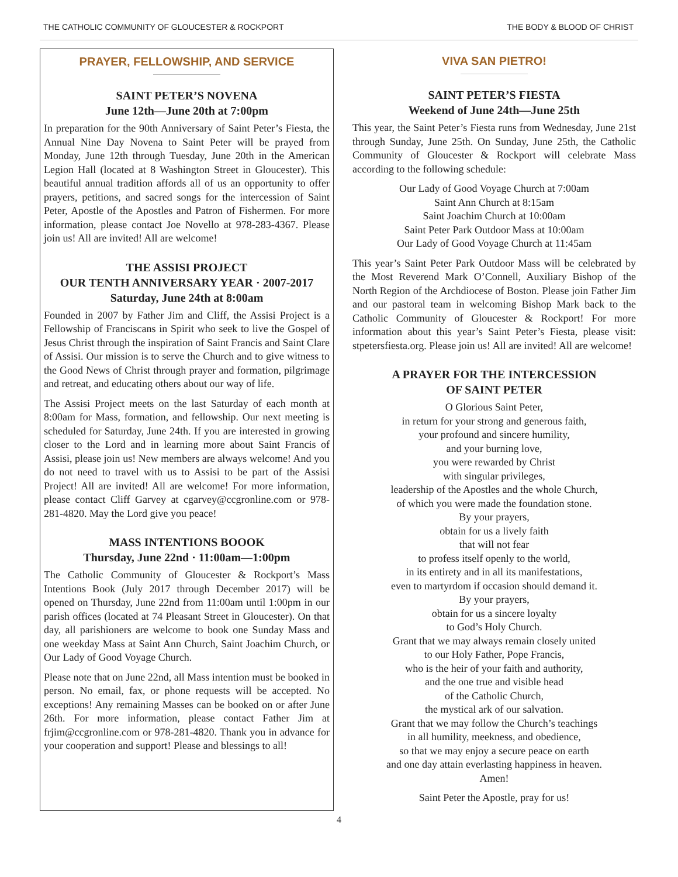THE CATHOLIC COMMUNITY OF GLOUCESTER & ROCKPORT THE BODY & BLOOD OF CHRIST
PRAYER, FELLOWSHIP, AND SERVICE
SAINT PETER’S NOVENA
June 12th—June 20th at 7:00pm
In preparation for the 90th Anniversary of Saint Peter’s Fiesta, the Annual Nine Day Novena to Saint Peter will be prayed from Monday, June 12th through Tuesday, June 20th in the American Legion Hall (located at 8 Washington Street in Gloucester). This beautiful annual tradition affords all of us an opportunity to offer prayers, petitions, and sacred songs for the intercession of Saint Peter, Apostle of the Apostles and Patron of Fishermen. For more information, please contact Joe Novello at 978-283-4367. Please join us! All are invited! All are welcome!
THE ASSISI PROJECT
OUR TENTH ANNIVERSARY YEAR · 2007-2017
Saturday, June 24th at 8:00am
Founded in 2007 by Father Jim and Cliff, the Assisi Project is a Fellowship of Franciscans in Spirit who seek to live the Gospel of Jesus Christ through the inspiration of Saint Francis and Saint Clare of Assisi. Our mission is to serve the Church and to give witness to the Good News of Christ through prayer and formation, pilgrimage and retreat, and educating others about our way of life.
The Assisi Project meets on the last Saturday of each month at 8:00am for Mass, formation, and fellowship. Our next meeting is scheduled for Saturday, June 24th. If you are interested in growing closer to the Lord and in learning more about Saint Francis of Assisi, please join us! New members are always welcome! And you do not need to travel with us to Assisi to be part of the Assisi Project! All are invited! All are welcome! For more information, please contact Cliff Garvey at cgarvey@ccgronline.com or 978-281-4820. May the Lord give you peace!
MASS INTENTIONS BOOOK
Thursday, June 22nd · 11:00am—1:00pm
The Catholic Community of Gloucester & Rockport’s Mass Intentions Book (July 2017 through December 2017) will be opened on Thursday, June 22nd from 11:00am until 1:00pm in our parish offices (located at 74 Pleasant Street in Gloucester). On that day, all parishioners are welcome to book one Sunday Mass and one weekday Mass at Saint Ann Church, Saint Joachim Church, or Our Lady of Good Voyage Church.
Please note that on June 22nd, all Mass intention must be booked in person. No email, fax, or phone requests will be accepted. No exceptions! Any remaining Masses can be booked on or after June 26th. For more information, please contact Father Jim at frjim@ccgronline.com or 978-281-4820. Thank you in advance for your cooperation and support! Please and blessings to all!
VIVA SAN PIETRO!
SAINT PETER’S FIESTA
Weekend of June 24th—June 25th
This year, the Saint Peter’s Fiesta runs from Wednesday, June 21st through Sunday, June 25th. On Sunday, June 25th, the Catholic Community of Gloucester & Rockport will celebrate Mass according to the following schedule:
Our Lady of Good Voyage Church at 7:00am
Saint Ann Church at 8:15am
Saint Joachim Church at 10:00am
Saint Peter Park Outdoor Mass at 10:00am
Our Lady of Good Voyage Church at 11:45am
This year’s Saint Peter Park Outdoor Mass will be celebrated by the Most Reverend Mark O’Connell, Auxiliary Bishop of the North Region of the Archdiocese of Boston. Please join Father Jim and our pastoral team in welcoming Bishop Mark back to the Catholic Community of Gloucester & Rockport! For more information about this year’s Saint Peter’s Fiesta, please visit: stpetersfiesta.org. Please join us! All are invited! All are welcome!
A PRAYER FOR THE INTERCESSION
OF SAINT PETER
O Glorious Saint Peter,
in return for your strong and generous faith,
your profound and sincere humility,
and your burning love,
you were rewarded by Christ
with singular privileges,
leadership of the Apostles and the whole Church,
of which you were made the foundation stone.
By your prayers,
obtain for us a lively faith
that will not fear
to profess itself openly to the world,
in its entirety and in all its manifestations,
even to martyrdom if occasion should demand it.
By your prayers,
obtain for us a sincere loyalty
to God’s Holy Church.
Grant that we may always remain closely united
to our Holy Father, Pope Francis,
who is the heir of your faith and authority,
and the one true and visible head
of the Catholic Church,
the mystical ark of our salvation.
Grant that we may follow the Church’s teachings
in all humility, meekness, and obedience,
so that we may enjoy a secure peace on earth
and one day attain everlasting happiness in heaven.
Amen!
Saint Peter the Apostle, pray for us!
4